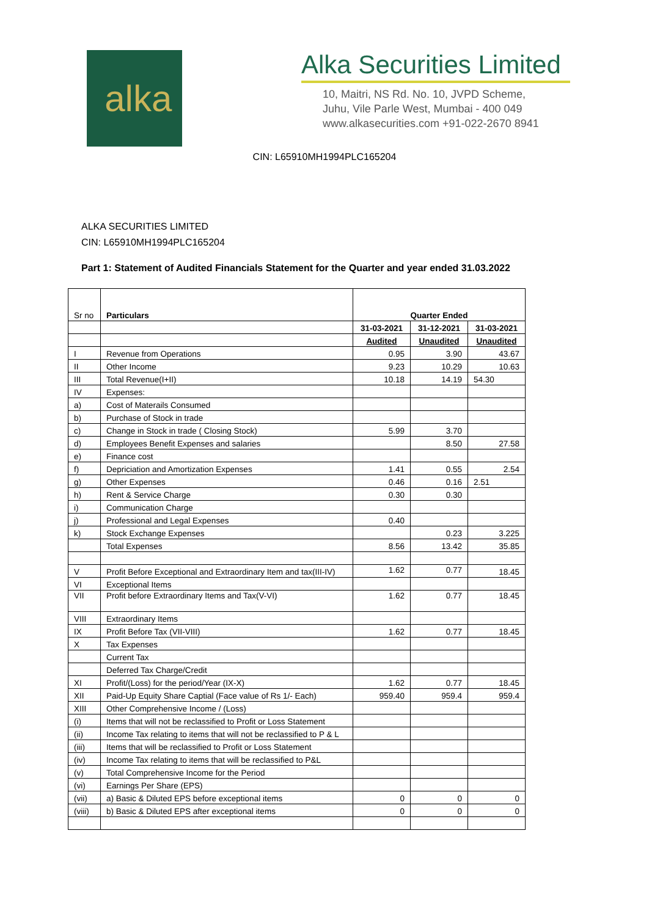alka
Alka Securities Limited
10, Maitri, NS Rd. No. 10, JVPD Scheme,
Juhu, Vile Parle West, Mumbai - 400 049
www.alkasecurities.com +91-022-2670 8941
CIN: L65910MH1994PLC165204
ALKA SECURITIES LIMITED
CIN: L65910MH1994PLC165204
Part 1: Statement of Audited Financials Statement for the Quarter and year ended 31.03.2022
| Sr no | Particulars | Quarter Ended | | |
| | | 31-03-2021 | 31-12-2021 | 31-03-2021 |
| | | Audited | Unaudited | Unaudited |
| I | Revenue from Operations | 0.95 | 3.90 | 43.67 |
| II | Other Income | 9.23 | 10.29 | 10.63 |
| III | Total Revenue(I+II) | 10.18 | 14.19 | 54.30 |
| IV | Expenses: | | | |
| a) | Cost of Materails Consumed | | | |
| b) | Purchase of Stock in trade | | | |
| c) | Change in Stock in trade ( Closing Stock) | 5.99 | 3.70 | |
| d) | Employees Benefit Expenses and salaries | | 8.50 | 27.58 |
| e) | Finance cost | | | |
| f) | Depriciation and Amortization Expenses | 1.41 | 0.55 | 2.54 |
| g) | Other Expenses | 0.46 | 0.16 | 2.51 |
| h) | Rent & Service Charge | 0.30 | 0.30 | |
| i) | Communication Charge | | | |
| j) | Professional and Legal Expenses | 0.40 | | |
| k) | Stock Exchange Expenses | | 0.23 | 3.225 |
| | Total Expenses | 8.56 | 13.42 | 35.85 |
| V | Profit Before Exceptional and Extraordinary Item and tax(III-IV) | 1.62 | 0.77 | 18.45 |
| VI | Exceptional Items | | | |
| VII | Profit before Extraordinary Items and Tax(V-VI) | 1.62 | 0.77 | 18.45 |
| VIII | Extraordinary Items | | | |
| IX | Profit Before Tax (VII-VIII) | 1.62 | 0.77 | 18.45 |
| X | Tax Expenses | | | |
| | Current Tax | | | |
| | Deferred Tax Charge/Credit | | | |
| XI | Profit/(Loss) for the period/Year (IX-X) | 1.62 | 0.77 | 18.45 |
| XII | Paid-Up Equity Share Captial (Face value of Rs 1/- Each) | 959.40 | 959.4 | 959.4 |
| XIII | Other Comprehensive Income / (Loss) | | | |
| (i) | Items that will not be reclassified to Profit or Loss Statement | | | |
| (ii) | Income Tax relating to items that will not be reclassified to P & L | | | |
| (iii) | Items that will be reclassified to Profit or Loss Statement | | | |
| (iv) | Income Tax relating to items that will be reclassified to P&L | | | |
| (v) | Total Comprehensive Income for the Period | | | |
| (vi) | Earnings Per Share (EPS) | | | |
| (vii) | a) Basic & Diluted EPS before exceptional items | 0 | 0 | 0 |
| (viii) | b) Basic & Diluted EPS after exceptional items | 0 | 0 | 0 |